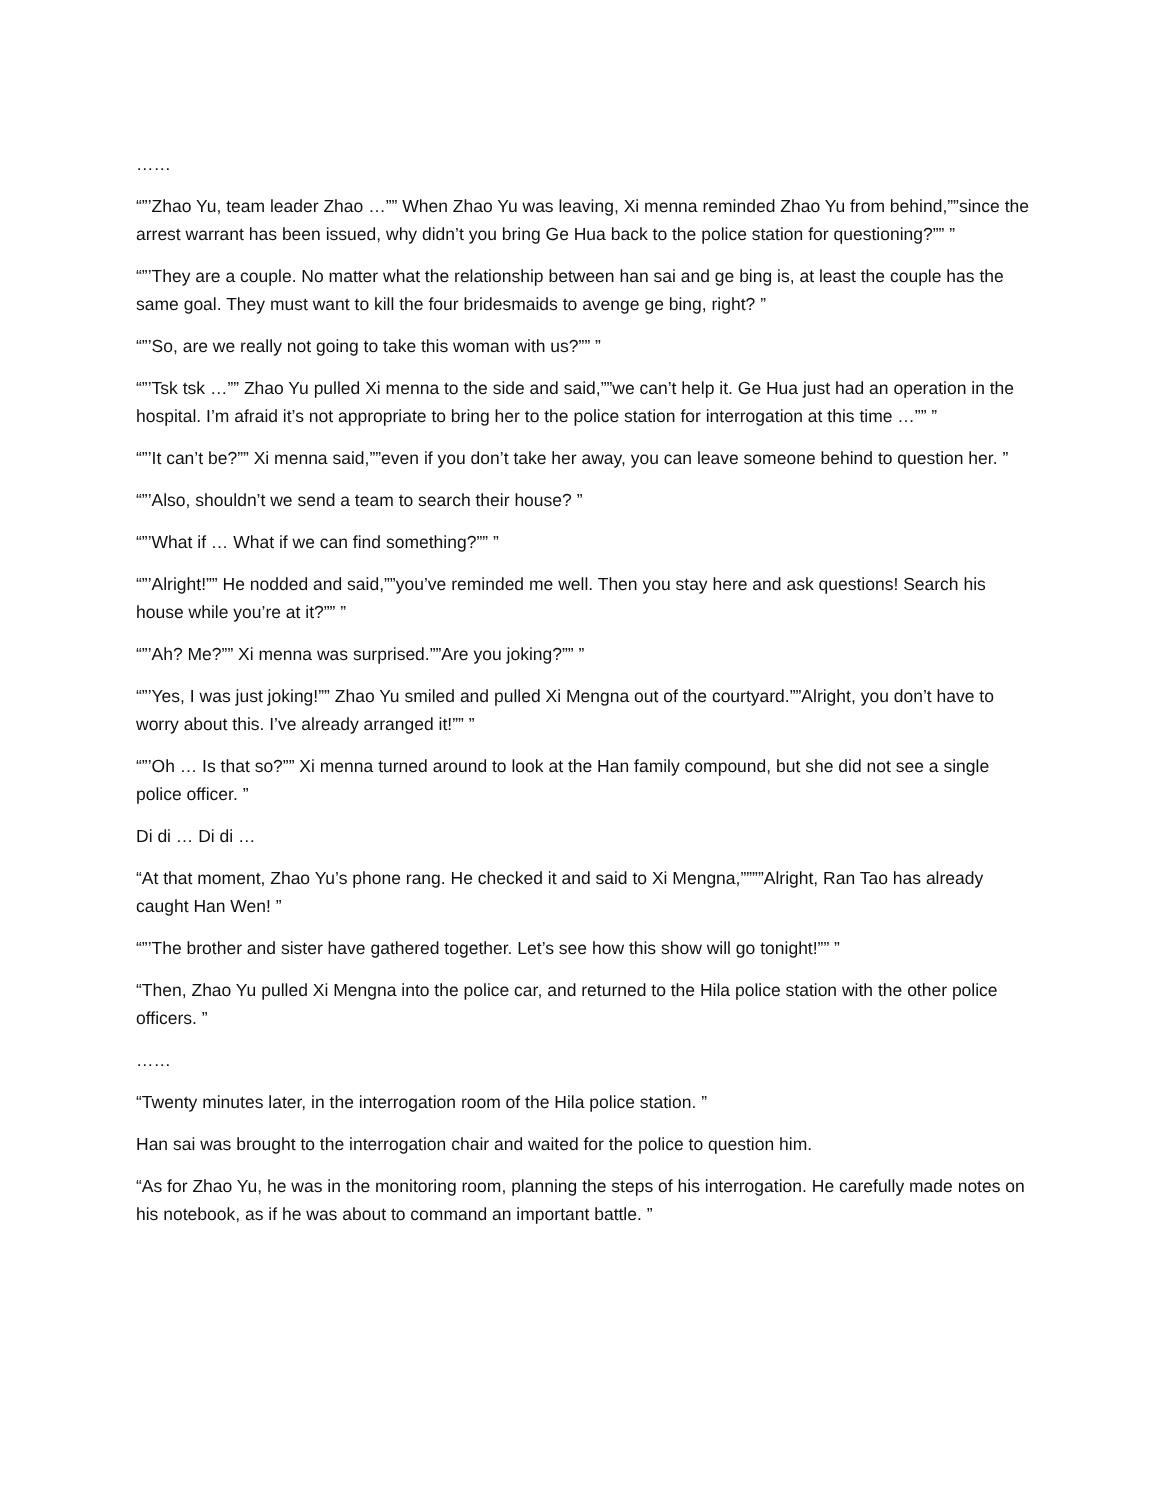……
“”’Zhao Yu, team leader Zhao …”” When Zhao Yu was leaving, Xi menna reminded Zhao Yu from behind,””since the arrest warrant has been issued, why didn’t you bring Ge Hua back to the police station for questioning?”” ”
“”’They are a couple. No matter what the relationship between han sai and ge bing is, at least the couple has the same goal. They must want to kill the four bridesmaids to avenge ge bing, right? ”
“”’So, are we really not going to take this woman with us?”” ”
“”’Tsk tsk …”” Zhao Yu pulled Xi menna to the side and said,””we can’t help it. Ge Hua just had an operation in the hospital. I’m afraid it’s not appropriate to bring her to the police station for interrogation at this time …”” ”
“”’It can’t be?”” Xi menna said,””even if you don’t take her away, you can leave someone behind to question her. ”
“”’Also, shouldn’t we send a team to search their house? ”
“”’What if … What if we can find something?”” ”
“”’Alright!”” He nodded and said,””you’ve reminded me well. Then you stay here and ask questions! Search his house while you’re at it?”” ”
“”’Ah? Me?”” Xi menna was surprised.””Are you joking?”” ”
“”’Yes, I was just joking!”” Zhao Yu smiled and pulled Xi Mengna out of the courtyard.””Alright, you don’t have to worry about this. I’ve already arranged it!”” ”
“”’Oh … Is that so?”” Xi menna turned around to look at the Han family compound, but she did not see a single police officer. ”
Di di … Di di …
“At that moment, Zhao Yu’s phone rang. He checked it and said to Xi Mengna,””””Alright, Ran Tao has already caught Han Wen! ”
“”’The brother and sister have gathered together. Let’s see how this show will go tonight!”” ”
“Then, Zhao Yu pulled Xi Mengna into the police car, and returned to the Hila police station with the other police officers. ”
……
“Twenty minutes later, in the interrogation room of the Hila police station. ”
Han sai was brought to the interrogation chair and waited for the police to question him.
“As for Zhao Yu, he was in the monitoring room, planning the steps of his interrogation. He carefully made notes on his notebook, as if he was about to command an important battle. ”